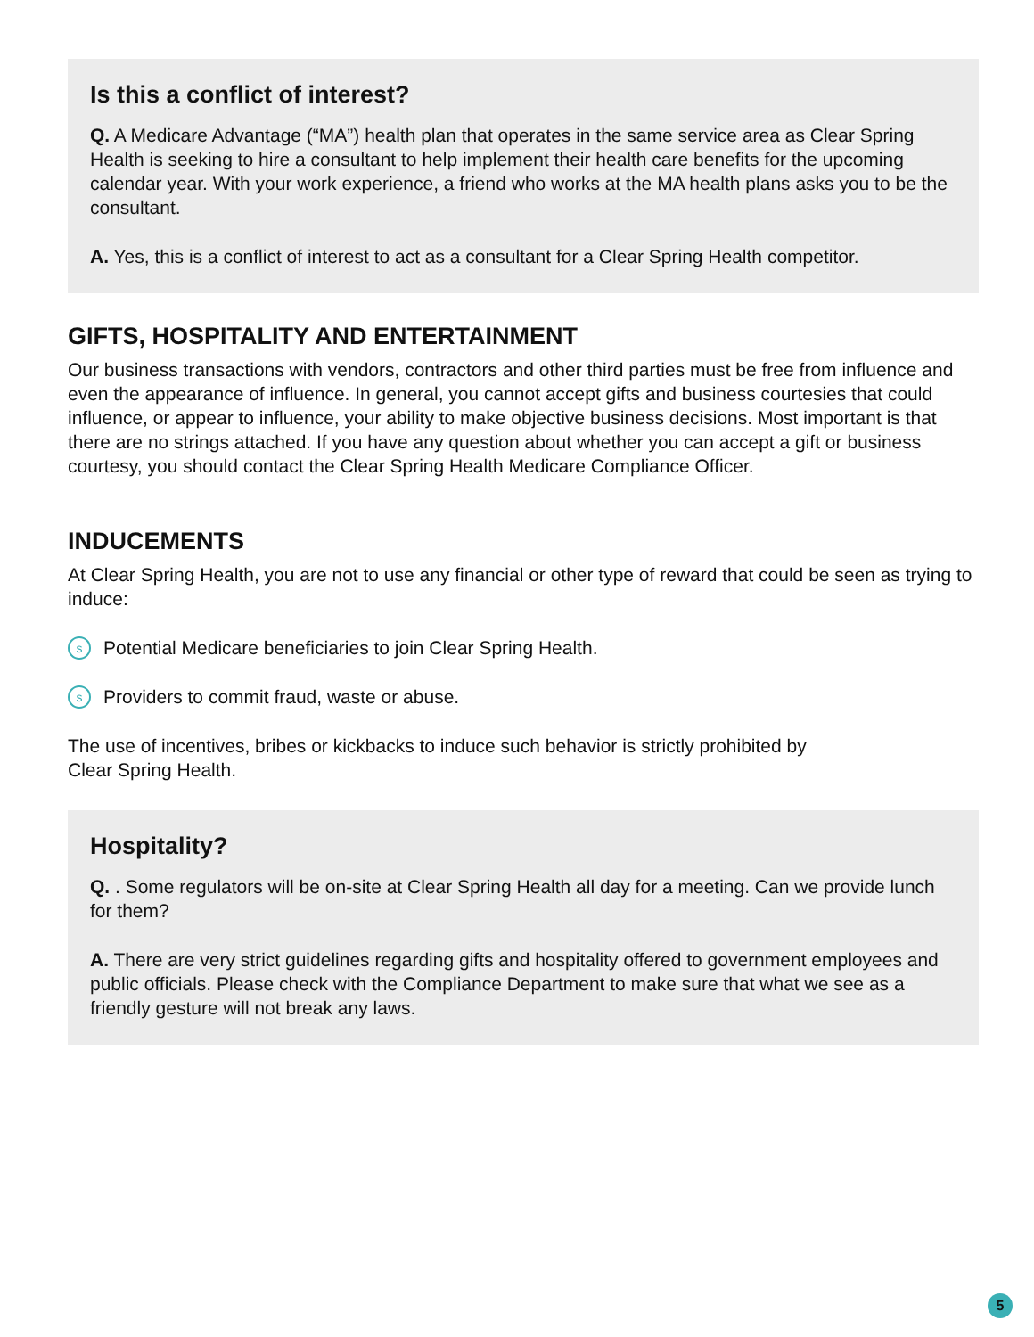Is this a conflict of interest?
Q. A Medicare Advantage (“MA”) health plan that operates in the same service area as Clear Spring Health is seeking to hire a consultant to help implement their health care benefits for the upcoming calendar year. With your work experience, a friend who works at the MA health plans asks you to be the consultant.
A. Yes, this is a conflict of interest to act as a consultant for a Clear Spring Health competitor.
GIFTS, HOSPITALITY AND ENTERTAINMENT
Our business transactions with vendors, contractors and other third parties must be free from influence and even the appearance of influence. In general, you cannot accept gifts and business courtesies that could influence, or appear to influence, your ability to make objective business decisions. Most important is that there are no strings attached. If you have any question about whether you can accept a gift or business courtesy, you should contact the Clear Spring Health Medicare Compliance Officer.
INDUCEMENTS
At Clear Spring Health, you are not to use any financial or other type of reward that could be seen as trying to induce:
s Potential Medicare beneficiaries to join Clear Spring Health.
s Providers to commit fraud, waste or abuse.
The use of incentives, bribes or kickbacks to induce such behavior is strictly prohibited by
Clear Spring Health.
Hospitality?
Q. . Some regulators will be on-site at Clear Spring Health all day for a meeting. Can we provide lunch for them?
A. There are very strict guidelines regarding gifts and hospitality offered to government employees and public officials. Please check with the Compliance Department to make sure that what we see as a friendly gesture will not break any laws.
5